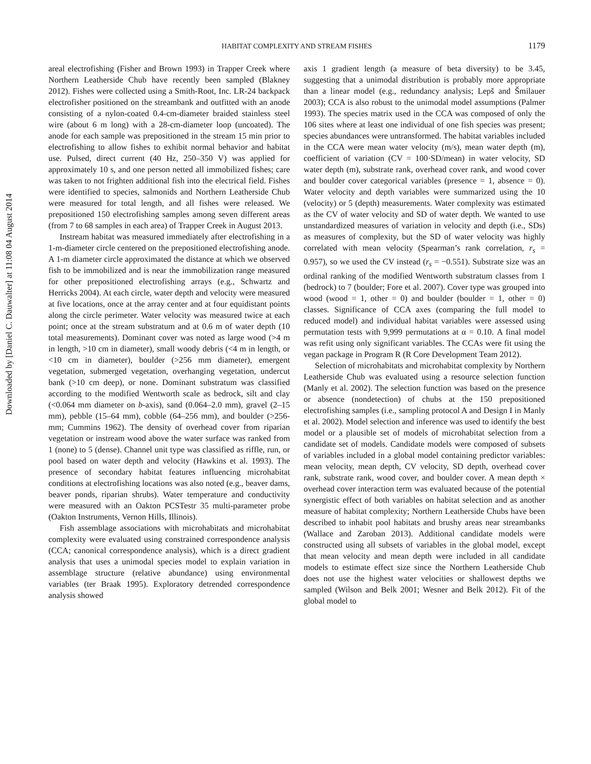Downloaded by [Daniel C. Dauwalter] at 11:08 04 August 2014
HABITAT COMPLEXITY AND STREAM FISHES
1179
areal electrofishing (Fisher and Brown 1993) in Trapper Creek where Northern Leatherside Chub have recently been sampled (Blakney 2012). Fishes were collected using a Smith-Root, Inc. LR-24 backpack electrofisher positioned on the streambank and outfitted with an anode consisting of a nylon-coated 0.4-cm-diameter braided stainless steel wire (about 6 m long) with a 28-cm-diameter loop (uncoated). The anode for each sample was prepositioned in the stream 15 min prior to electrofishing to allow fishes to exhibit normal behavior and habitat use. Pulsed, direct current (40 Hz, 250–350 V) was applied for approximately 10 s, and one person netted all immobilized fishes; care was taken to not frighten additional fish into the electrical field. Fishes were identified to species, salmonids and Northern Leatherside Chub were measured for total length, and all fishes were released. We prepositioned 150 electrofishing samples among seven different areas (from 7 to 68 samples in each area) of Trapper Creek in August 2013.
Instream habitat was measured immediately after electrofishing in a 1-m-diameter circle centered on the prepositioned electrofishing anode. A 1-m diameter circle approximated the distance at which we observed fish to be immobilized and is near the immobilization range measured for other prepositioned electrofishing arrays (e.g., Schwartz and Herricks 2004). At each circle, water depth and velocity were measured at five locations, once at the array center and at four equidistant points along the circle perimeter. Water velocity was measured twice at each point; once at the stream substratum and at 0.6 m of water depth (10 total measurements). Dominant cover was noted as large wood (>4 m in length, >10 cm in diameter), small woody debris (<4 m in length, or <10 cm in diameter), boulder (>256 mm diameter), emergent vegetation, submerged vegetation, overhanging vegetation, undercut bank (>10 cm deep), or none. Dominant substratum was classified according to the modified Wentworth scale as bedrock, silt and clay (<0.064 mm diameter on b-axis), sand (0.064–2.0 mm), gravel (2–15 mm), pebble (15–64 mm), cobble (64–256 mm), and boulder (>256-mm; Cummins 1962). The density of overhead cover from riparian vegetation or instream wood above the water surface was ranked from 1 (none) to 5 (dense). Channel unit type was classified as riffle, run, or pool based on water depth and velocity (Hawkins et al. 1993). The presence of secondary habitat features influencing microhabitat conditions at electrofishing locations was also noted (e.g., beaver dams, beaver ponds, riparian shrubs). Water temperature and conductivity were measured with an Oakton PCSTestr 35 multi-parameter probe (Oakton Instruments, Vernon Hills, Illinois).
Fish assemblage associations with microhabitats and microhabitat complexity were evaluated using constrained correspondence analysis (CCA; canonical correspondence analysis), which is a direct gradient analysis that uses a unimodal species model to explain variation in assemblage structure (relative abundance) using environmental variables (ter Braak 1995). Exploratory detrended correspondence analysis showed
axis 1 gradient length (a measure of beta diversity) to be 3.45, suggesting that a unimodal distribution is probably more appropriate than a linear model (e.g., redundancy analysis; Lepš and Šmilauer 2003); CCA is also robust to the unimodal model assumptions (Palmer 1993). The species matrix used in the CCA was composed of only the 106 sites where at least one individual of one fish species was present; species abundances were untransformed. The habitat variables included in the CCA were mean water velocity (m/s), mean water depth (m), coefficient of variation (CV = 100·SD/mean) in water velocity, SD water depth (m), substrate rank, overhead cover rank, and wood cover and boulder cover categorical variables (presence = 1, absence = 0). Water velocity and depth variables were summarized using the 10 (velocity) or 5 (depth) measurements. Water complexity was estimated as the CV of water velocity and SD of water depth. We wanted to use unstandardized measures of variation in velocity and depth (i.e., SDs) as measures of complexity, but the SD of water velocity was highly correlated with mean velocity (Spearman’s rank correlation, r<sub>s</sub> = 0.957), so we used the CV instead (r<sub>s</sub> = −0.551). Substrate size was an ordinal ranking of the modified Wentworth substratum classes from 1 (bedrock) to 7 (boulder; Fore et al. 2007). Cover type was grouped into wood (wood = 1, other = 0) and boulder (boulder = 1, other = 0) classes. Significance of CCA axes (comparing the full model to reduced model) and individual habitat variables were assessed using permutation tests with 9,999 permutations at α = 0.10. A final model was refit using only significant variables. The CCAs were fit using the vegan package in Program R (R Core Development Team 2012).
Selection of microhabitats and microhabitat complexity by Northern Leatherside Chub was evaluated using a resource selection function (Manly et al. 2002). The selection function was based on the presence or absence (nondetection) of chubs at the 150 prepositioned electrofishing samples (i.e., sampling protocol A and Design I in Manly et al. 2002). Model selection and inference was used to identify the best model or a plausible set of models of microhabitat selection from a candidate set of models. Candidate models were composed of subsets of variables included in a global model containing predictor variables: mean velocity, mean depth, CV velocity, SD depth, overhead cover rank, substrate rank, wood cover, and boulder cover. A mean depth × overhead cover interaction term was evaluated because of the potential synergistic effect of both variables on habitat selection and as another measure of habitat complexity; Northern Leatherside Chubs have been described to inhabit pool habitats and brushy areas near streambanks (Wallace and Zaroban 2013). Additional candidate models were constructed using all subsets of variables in the global model, except that mean velocity and mean depth were included in all candidate models to estimate effect size since the Northern Leatherside Chub does not use the highest water velocities or shallowest depths we sampled (Wilson and Belk 2001; Wesner and Belk 2012). Fit of the global model to